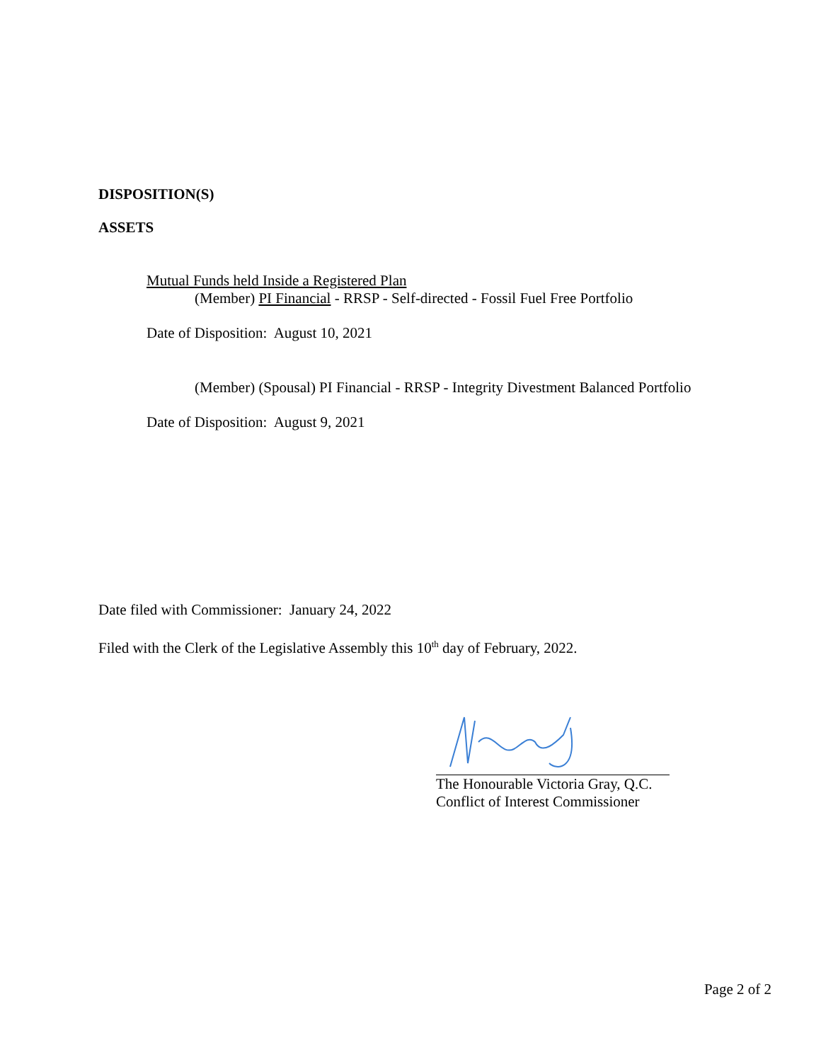DISPOSITION(S)
ASSETS
Mutual Funds held Inside a Registered Plan
(Member) PI Financial - RRSP - Self-directed - Fossil Fuel Free Portfolio
Date of Disposition: August 10, 2021
(Member) (Spousal) PI Financial - RRSP - Integrity Divestment Balanced Portfolio
Date of Disposition: August 9, 2021
Date filed with Commissioner: January 24, 2022
Filed with the Clerk of the Legislative Assembly this 10<sup>th</sup> day of February, 2022.
The Honourable Victoria Gray, Q.C.
Conflict of Interest Commissioner
Page 2 of 2